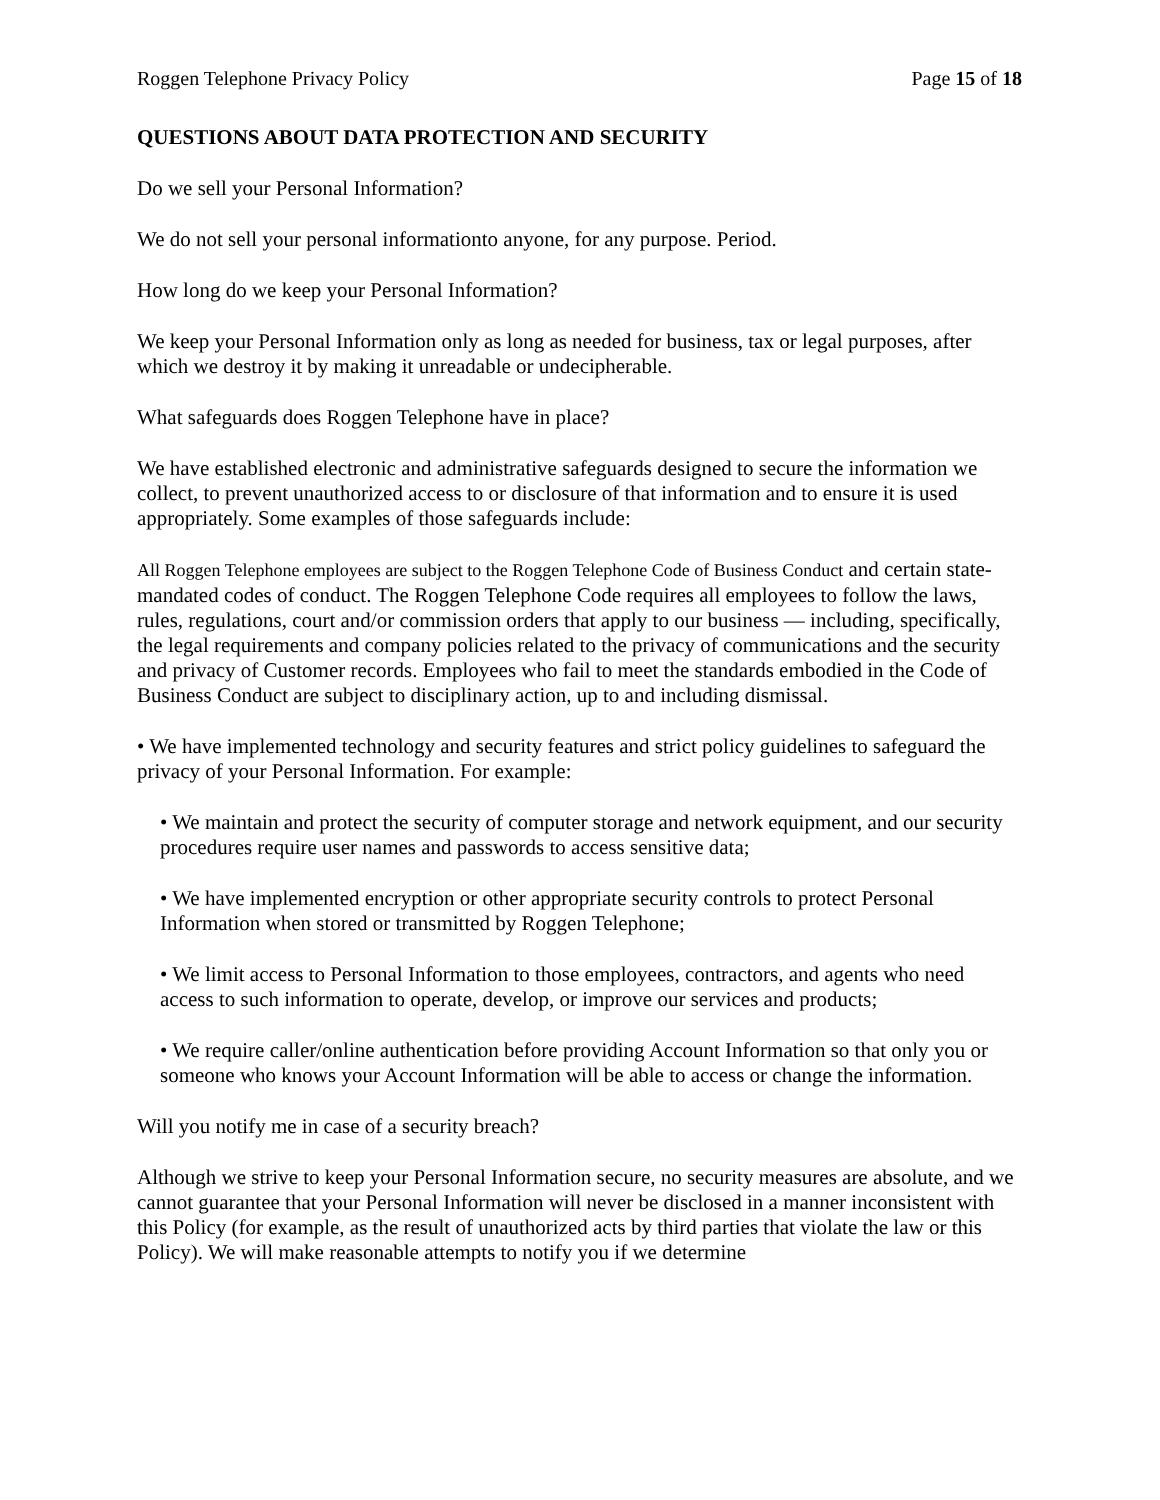Roggen Telephone Privacy Policy Page 15 of 18
QUESTIONS ABOUT DATA PROTECTION AND SECURITY
Do we sell your Personal Information?
We do not sell your personal informationto anyone, for any purpose. Period.
How long do we keep your Personal Information?
We keep your Personal Information only as long as needed for business, tax or legal purposes, after which we destroy it by making it unreadable or undecipherable.
What safeguards does Roggen Telephone have in place?
We have established electronic and administrative safeguards designed to secure the information we collect, to prevent unauthorized access to or disclosure of that information and to ensure it is used appropriately. Some examples of those safeguards include:
All Roggen Telephone employees are subject to the Roggen Telephone Code of Business Conduct and certain state-mandated codes of conduct. The Roggen Telephone Code requires all employees to follow the laws, rules, regulations, court and/or commission orders that apply to our business — including, specifically, the legal requirements and company policies related to the privacy of communications and the security and privacy of Customer records. Employees who fail to meet the standards embodied in the Code of Business Conduct are subject to disciplinary action, up to and including dismissal.
• We have implemented technology and security features and strict policy guidelines to safeguard the privacy of your Personal Information. For example:
• We maintain and protect the security of computer storage and network equipment, and our security procedures require user names and passwords to access sensitive data;
• We have implemented encryption or other appropriate security controls to protect Personal Information when stored or transmitted by Roggen Telephone;
• We limit access to Personal Information to those employees, contractors, and agents who need access to such information to operate, develop, or improve our services and products;
• We require caller/online authentication before providing Account Information so that only you or someone who knows your Account Information will be able to access or change the information.
Will you notify me in case of a security breach?
Although we strive to keep your Personal Information secure, no security measures are absolute, and we cannot guarantee that your Personal Information will never be disclosed in a manner inconsistent with this Policy (for example, as the result of unauthorized acts by third parties that violate the law or this Policy). We will make reasonable attempts to notify you if we determine